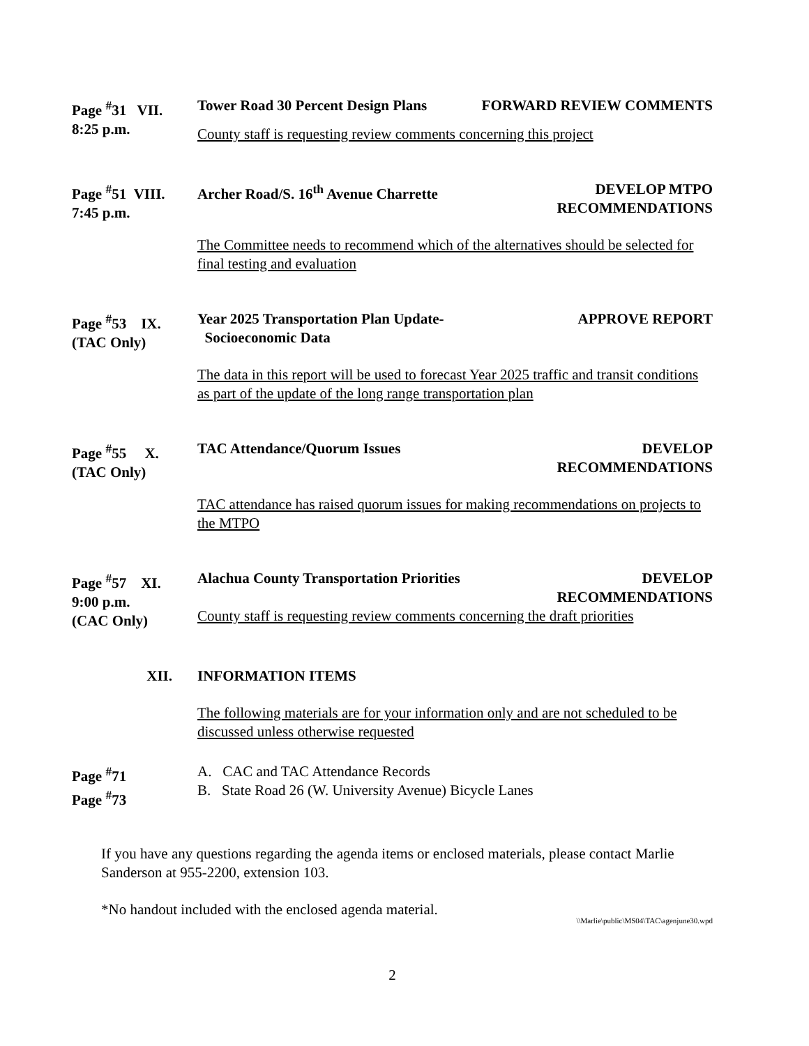Page <sup>#</sup>31 VII.
8:25 p.m.
Tower Road 30 Percent Design Plans FORWARD REVIEW COMMENTS
County staff is requesting review comments concerning this project
Page <sup>#</sup>51 VIII.
7:45 p.m.
Archer Road/S. 16<sup>th</sup> Avenue Charrette DEVELOP MTPO
RECOMMENDATIONS
The Committee needs to recommend which of the alternatives should be selected for final testing and evaluation
Page <sup>#</sup>53 IX.
(TAC Only)
Year 2025 Transportation Plan Update-
Socioeconomic Data APPROVE REPORT
The data in this report will be used to forecast Year 2025 traffic and transit conditions as part of the update of the long range transportation plan
Page <sup>#</sup>55 X.
(TAC Only)
TAC Attendance/Quorum Issues DEVELOP
RECOMMENDATIONS
TAC attendance has raised quorum issues for making recommendations on projects to the MTPO
Page <sup>#</sup>57 XI.
9:00 p.m.
(CAC Only)
Alachua County Transportation Priorities DEVELOP
RECOMMENDATIONS
County staff is requesting review comments concerning the draft priorities
XII. INFORMATION ITEMS
The following materials are for your information only and are not scheduled to be discussed unless otherwise requested
Page <sup>#</sup>71
Page <sup>#</sup>73
A. CAC and TAC Attendance Records
B. State Road 26 (W. University Avenue) Bicycle Lanes
If you have any questions regarding the agenda items or enclosed materials, please contact Marlie Sanderson at 955-2200, extension 103.
*No handout included with the enclosed agenda material.
\\Marlie\public\MS04\TAC\agenjune30.wpd
2